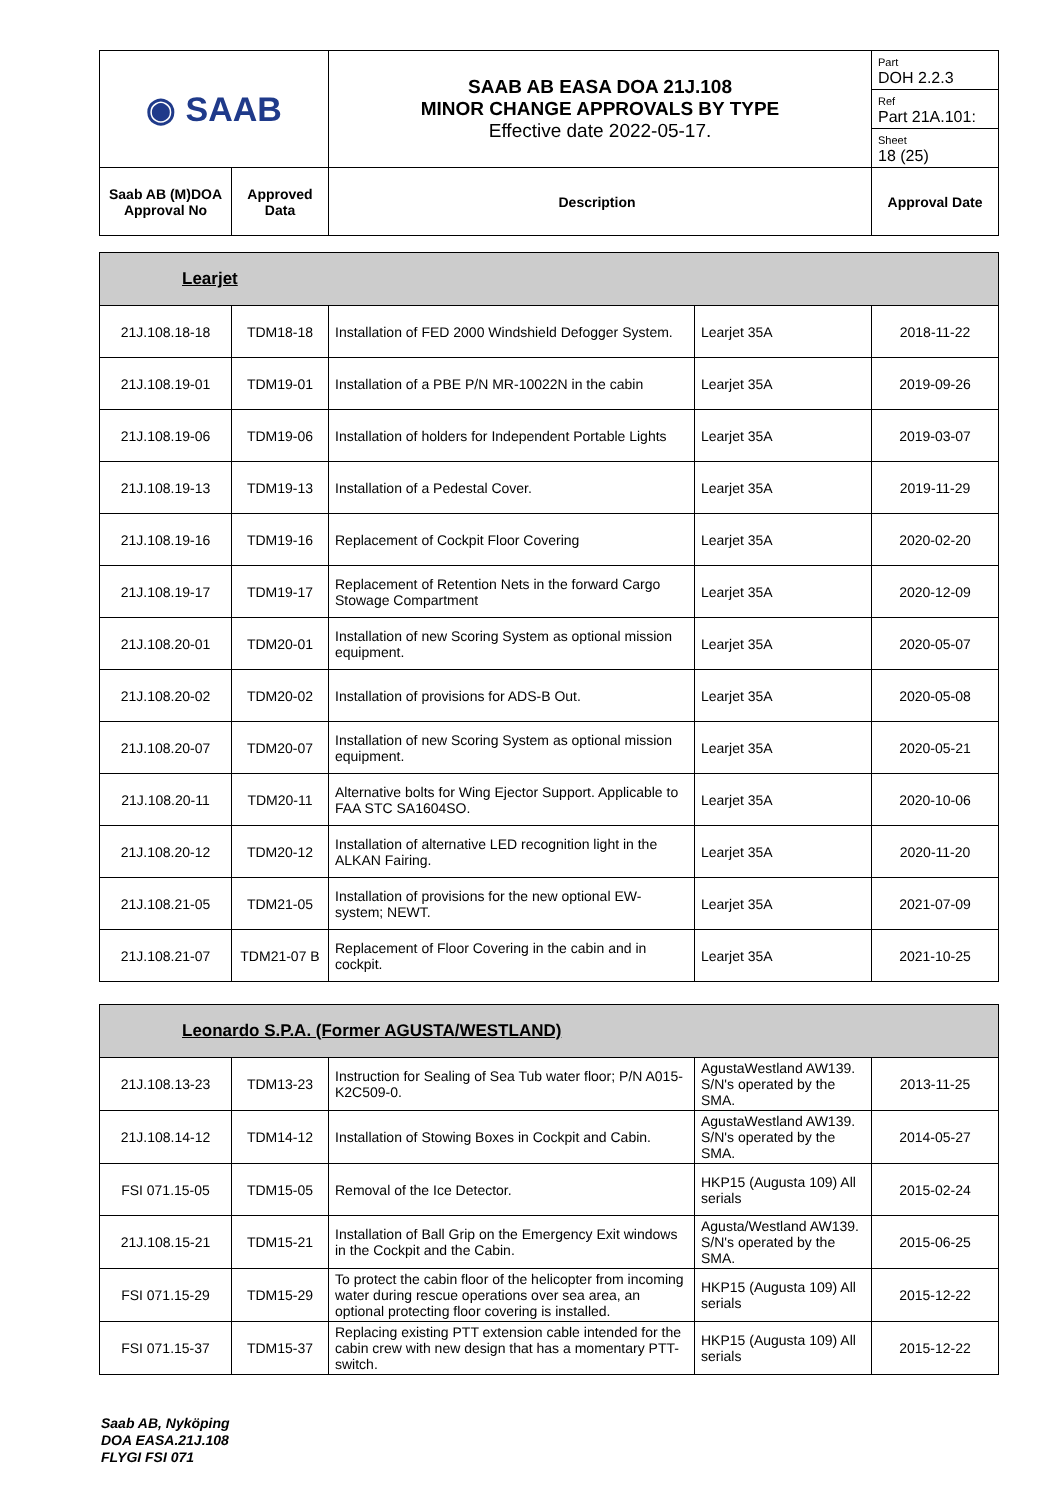| ◉ SAAB | | SAAB AB EASA DOA 21J.108 MINOR CHANGE APPROVALS BY TYPE Effective date 2022-05-17. | Part DOH 2.2.3 Ref Part 21A.101: Sheet 18 (25) |
| Saab AB (M)DOA Approval No | Approved Data | Description | Approval Date |
| Learjet | | | | |
| 21J.108.18-18 | TDM18-18 | Installation of FED 2000 Windshield Defogger System. | Learjet 35A | 2018-11-22 |
| 21J.108.19-01 | TDM19-01 | Installation of a PBE P/N MR-10022N in the cabin | Learjet 35A | 2019-09-26 |
| 21J.108.19-06 | TDM19-06 | Installation of holders for Independent Portable Lights | Learjet 35A | 2019-03-07 |
| 21J.108.19-13 | TDM19-13 | Installation of a Pedestal Cover. | Learjet 35A | 2019-11-29 |
| 21J.108.19-16 | TDM19-16 | Replacement of Cockpit Floor Covering | Learjet 35A | 2020-02-20 |
| 21J.108.19-17 | TDM19-17 | Replacement of Retention Nets in the forward Cargo Stowage Compartment | Learjet 35A | 2020-12-09 |
| 21J.108.20-01 | TDM20-01 | Installation of new Scoring System as optional mission equipment. | Learjet 35A | 2020-05-07 |
| 21J.108.20-02 | TDM20-02 | Installation of provisions for ADS-B Out. | Learjet 35A | 2020-05-08 |
| 21J.108.20-07 | TDM20-07 | Installation of new Scoring System as optional mission equipment. | Learjet 35A | 2020-05-21 |
| 21J.108.20-11 | TDM20-11 | Alternative bolts for Wing Ejector Support. Applicable to FAA STC SA1604SO. | Learjet 35A | 2020-10-06 |
| 21J.108.20-12 | TDM20-12 | Installation of alternative LED recognition light in the ALKAN Fairing. | Learjet 35A | 2020-11-20 |
| 21J.108.21-05 | TDM21-05 | Installation of provisions for the new optional EW-system; NEWT. | Learjet 35A | 2021-07-09 |
| 21J.108.21-07 | TDM21-07 B | Replacement of Floor Covering in the cabin and in cockpit. | Learjet 35A | 2021-10-25 |
| Leonardo S.P.A. (Former AGUSTA/WESTLAND) | | | | |
| 21J.108.13-23 | TDM13-23 | Instruction for Sealing of Sea Tub water floor; P/N A015-K2C509-0. | AgustaWestland AW139. S/N's operated by the SMA. | 2013-11-25 |
| 21J.108.14-12 | TDM14-12 | Installation of Stowing Boxes in Cockpit and Cabin. | AgustaWestland AW139. S/N's operated by the SMA. | 2014-05-27 |
| FSI 071.15-05 | TDM15-05 | Removal of the Ice Detector. | HKP15 (Augusta 109) All serials | 2015-02-24 |
| 21J.108.15-21 | TDM15-21 | Installation of Ball Grip on the Emergency Exit windows in the Cockpit and the Cabin. | Agusta/Westland AW139. S/N's operated by the SMA. | 2015-06-25 |
| FSI 071.15-29 | TDM15-29 | To protect the cabin floor of the helicopter from incoming water during rescue operations over sea area, an optional protecting floor covering is installed. | HKP15 (Augusta 109) All serials | 2015-12-22 |
| FSI 071.15-37 | TDM15-37 | Replacing existing PTT extension cable intended for the cabin crew with new design that has a momentary PTT-switch. | HKP15 (Augusta 109) All serials | 2015-12-22 |
Saab AB, Nyköping
DOA EASA.21J.108
FLYGI FSI 071